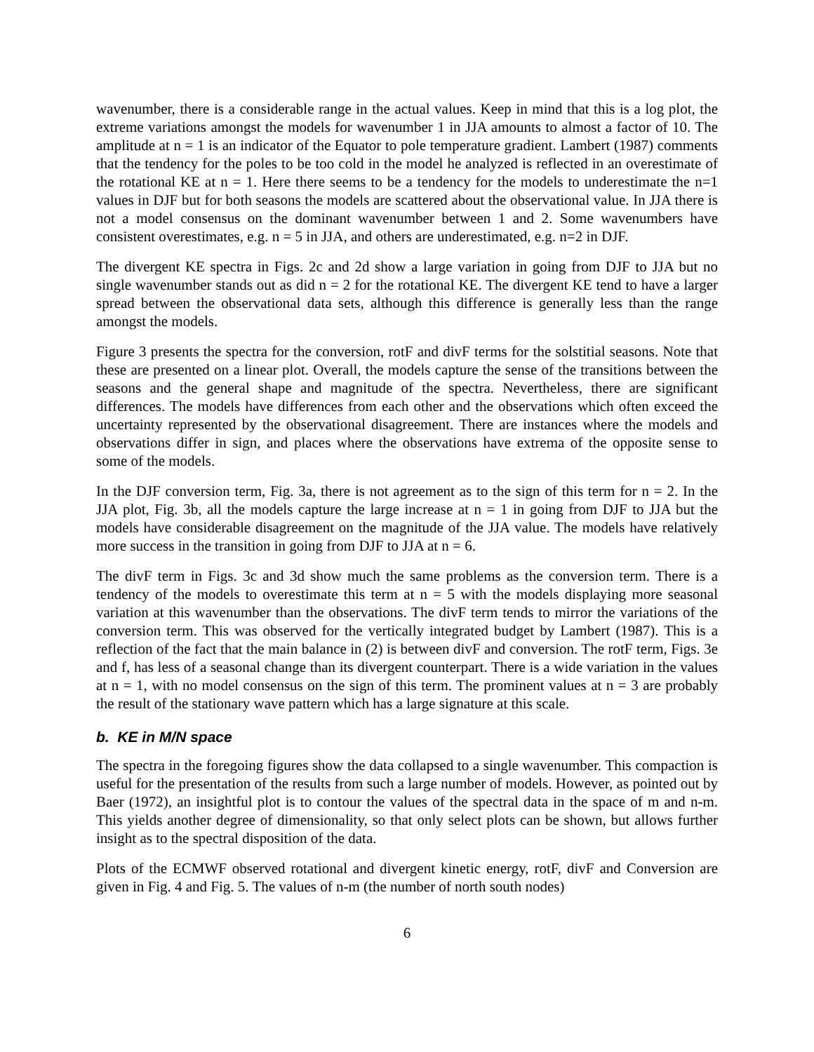wavenumber, there is a considerable range in the actual values. Keep in mind that this is a log plot, the extreme variations amongst the models for wavenumber 1 in JJA amounts to almost a factor of 10. The amplitude at n = 1 is an indicator of the Equator to pole temperature gradient. Lambert (1987) comments that the tendency for the poles to be too cold in the model he analyzed is reflected in an overestimate of the rotational KE at n = 1. Here there seems to be a tendency for the models to underestimate the n=1 values in DJF but for both seasons the models are scattered about the observational value. In JJA there is not a model consensus on the dominant wavenumber between 1 and 2. Some wavenumbers have consistent overestimates, e.g. n = 5 in JJA, and others are underestimated, e.g. n=2 in DJF.
The divergent KE spectra in Figs. 2c and 2d show a large variation in going from DJF to JJA but no single wavenumber stands out as did n = 2 for the rotational KE. The divergent KE tend to have a larger spread between the observational data sets, although this difference is generally less than the range amongst the models.
Figure 3 presents the spectra for the conversion, rotF and divF terms for the solstitial seasons. Note that these are presented on a linear plot. Overall, the models capture the sense of the transitions between the seasons and the general shape and magnitude of the spectra. Nevertheless, there are significant differences. The models have differences from each other and the observations which often exceed the uncertainty represented by the observational disagreement. There are instances where the models and observations differ in sign, and places where the observations have extrema of the opposite sense to some of the models.
In the DJF conversion term, Fig. 3a, there is not agreement as to the sign of this term for n = 2. In the JJA plot, Fig. 3b, all the models capture the large increase at n = 1 in going from DJF to JJA but the models have considerable disagreement on the magnitude of the JJA value. The models have relatively more success in the transition in going from DJF to JJA at n = 6.
The divF term in Figs. 3c and 3d show much the same problems as the conversion term. There is a tendency of the models to overestimate this term at n = 5 with the models displaying more seasonal variation at this wavenumber than the observations. The divF term tends to mirror the variations of the conversion term. This was observed for the vertically integrated budget by Lambert (1987). This is a reflection of the fact that the main balance in (2) is between divF and conversion. The rotF term, Figs. 3e and f, has less of a seasonal change than its divergent counterpart. There is a wide variation in the values at n = 1, with no model consensus on the sign of this term. The prominent values at n = 3 are probably the result of the stationary wave pattern which has a large signature at this scale.
b. KE in M/N space
The spectra in the foregoing figures show the data collapsed to a single wavenumber. This compaction is useful for the presentation of the results from such a large number of models. However, as pointed out by Baer (1972), an insightful plot is to contour the values of the spectral data in the space of m and n-m. This yields another degree of dimensionality, so that only select plots can be shown, but allows further insight as to the spectral disposition of the data.
Plots of the ECMWF observed rotational and divergent kinetic energy, rotF, divF and Conversion are given in Fig. 4 and Fig. 5. The values of n-m (the number of north south nodes)
6